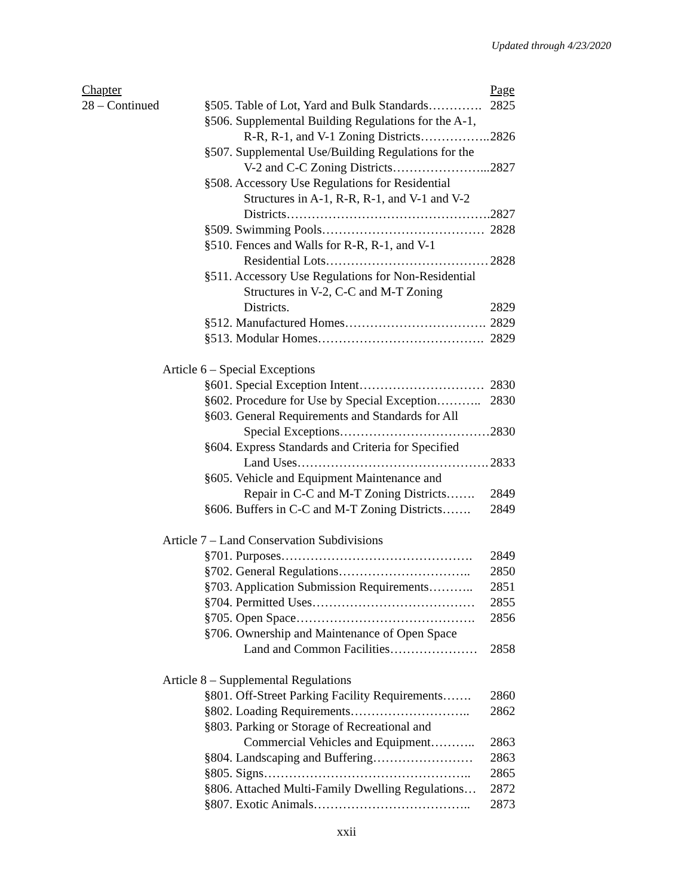Updated through 4/23/2020
| Chapter | | | Page |
| 28 – Continued | | §505. Table of Lot, Yard and Bulk Standards…………. | 2825 |
| | | §506. Supplemental Building Regulations for the A-1, | |
| | | R-R, R-1, and V-1 Zoning Districts…………….. | 2826 |
| | | §507. Supplemental Use/Building Regulations for the | |
| | | V-2 and C-C Zoning Districts…………………... | 2827 |
| | | §508. Accessory Use Regulations for Residential | |
| | | Structures in A-1, R-R, R-1, and V-1 and V-2 | |
| | | Districts…………………………………………. | 2827 |
| | | §509. Swimming Pools………………………………… | 2828 |
| | | §510. Fences and Walls for R-R, R-1, and V-1 | |
| | | Residential Lots………………………………… | 2828 |
| | | §511. Accessory Use Regulations for Non-Residential | |
| | | Structures in V-2, C-C and M-T Zoning Districts. | 2829 |
| | | §512. Manufactured Homes……………………………. | 2829 |
| | | §513. Modular Homes…………………………………. | 2829 |
| | Article 6 – Special Exceptions | | |
| | | §601. Special Exception Intent………………………… | 2830 |
| | | §602. Procedure for Use by Special Exception……….. | 2830 |
| | | §603. General Requirements and Standards for All | |
| | | Special Exceptions……………………………… | 2830 |
| | | §604. Express Standards and Criteria for Specified | |
| | | Land Uses………………………………………. | 2833 |
| | | §605. Vehicle and Equipment Maintenance and | |
| | | Repair in C-C and M-T Zoning Districts……. | 2849 |
| | | §606. Buffers in C-C and M-T Zoning Districts……. | 2849 |
| | Article 7 – Land Conservation Subdivisions | | |
| | | §701. Purposes………………………………………. | 2849 |
| | | §702. General Regulations………………………….. | 2850 |
| | | §703. Application Submission Requirements……….. | 2851 |
| | | §704. Permitted Uses………………………………… | 2855 |
| | | §705. Open Space……………………………………. | 2856 |
| | | §706. Ownership and Maintenance of Open Space | |
| | | Land and Common Facilities………………… | 2858 |
| | Article 8 – Supplemental Regulations | | |
| | | §801. Off-Street Parking Facility Requirements……. | 2860 |
| | | §802. Loading Requirements……………………….. | 2862 |
| | | §803. Parking or Storage of Recreational and | |
| | | Commercial Vehicles and Equipment……….. | 2863 |
| | | §804. Landscaping and Buffering…………………… | 2863 |
| | | §805. Signs………………………………………….. | 2865 |
| | | §806. Attached Multi-Family Dwelling Regulations… | 2872 |
| | | §807. Exotic Animals……………………………….. | 2873 |
xxii